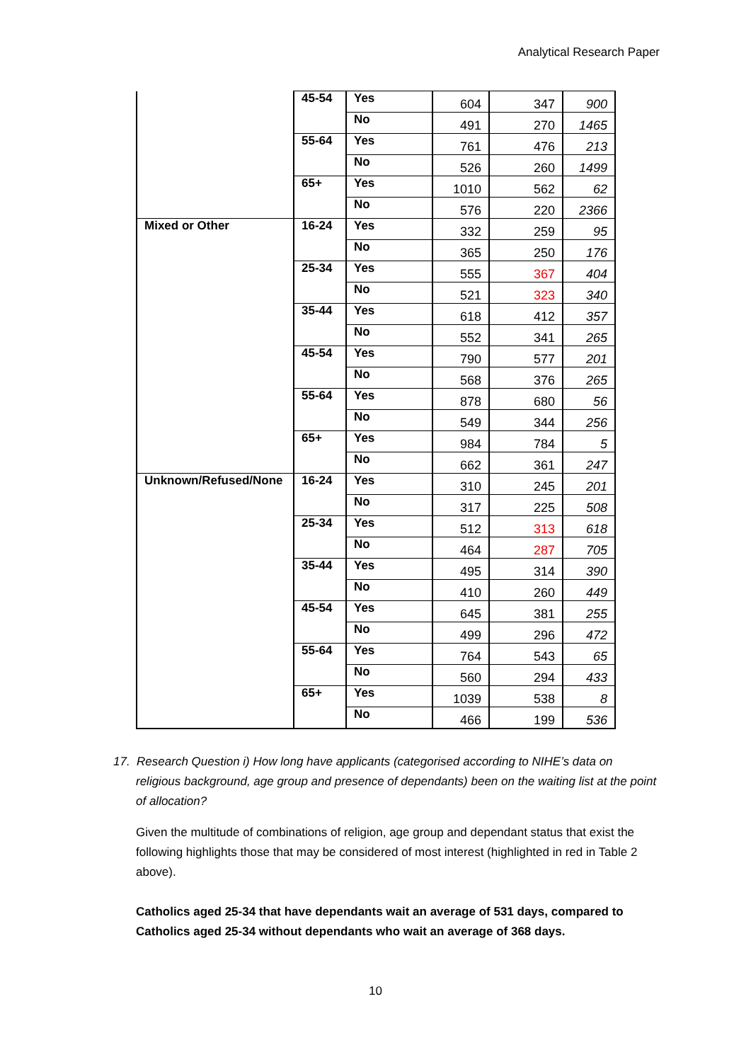Analytical Research Paper
| | 45-54 | Yes | 604 | 347 | 900 |
| | | No | 491 | 270 | 1465 |
| | 55-64 | Yes | 761 | 476 | 213 |
| | | No | 526 | 260 | 1499 |
| | 65+ | Yes | 1010 | 562 | 62 |
| | | No | 576 | 220 | 2366 |
| Mixed or Other | 16-24 | Yes | 332 | 259 | 95 |
| | | No | 365 | 250 | 176 |
| | 25-34 | Yes | 555 | 367 | 404 |
| | | No | 521 | 323 | 340 |
| | 35-44 | Yes | 618 | 412 | 357 |
| | | No | 552 | 341 | 265 |
| | 45-54 | Yes | 790 | 577 | 201 |
| | | No | 568 | 376 | 265 |
| | 55-64 | Yes | 878 | 680 | 56 |
| | | No | 549 | 344 | 256 |
| | 65+ | Yes | 984 | 784 | 5 |
| | | No | 662 | 361 | 247 |
| Unknown/Refused/None | 16-24 | Yes | 310 | 245 | 201 |
| | | No | 317 | 225 | 508 |
| | 25-34 | Yes | 512 | 313 | 618 |
| | | No | 464 | 287 | 705 |
| | 35-44 | Yes | 495 | 314 | 390 |
| | | No | 410 | 260 | 449 |
| | 45-54 | Yes | 645 | 381 | 255 |
| | | No | 499 | 296 | 472 |
| | 55-64 | Yes | 764 | 543 | 65 |
| | | No | 560 | 294 | 433 |
| | 65+ | Yes | 1039 | 538 | 8 |
| | | No | 466 | 199 | 536 |
17. Research Question i) How long have applicants (categorised according to NIHE’s data on religious background, age group and presence of dependants) been on the waiting list at the point of allocation?
Given the multitude of combinations of religion, age group and dependant status that exist the following highlights those that may be considered of most interest (highlighted in red in Table 2 above).
Catholics aged 25-34 that have dependants wait an average of 531 days, compared to Catholics aged 25-34 without dependants who wait an average of 368 days.
10